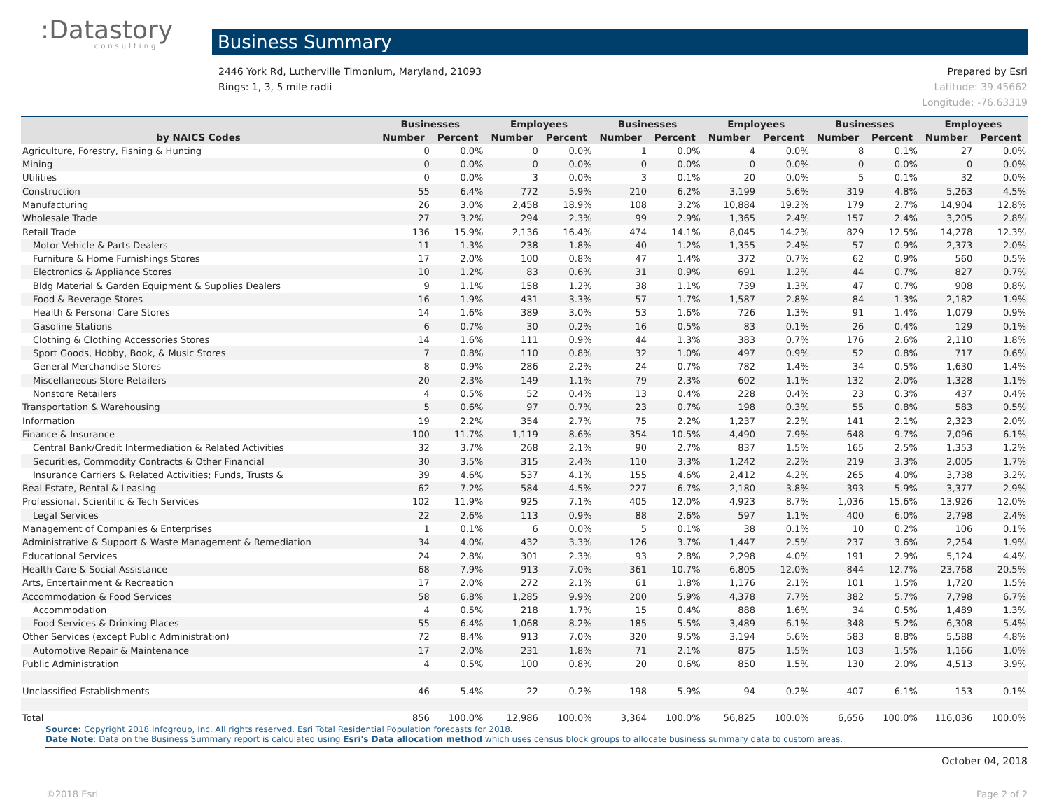:Datastory
consulting
Business Summary
2446 York Rd, Lutherville Timonium, Maryland, 21093
Rings: 1, 3, 5 mile radii
Prepared by Esri
Latitude: 39.45662
Longitude: -76.63319
| | Businesses | | Employees | | Businesses | | Employees | | Businesses | | Employees | |
| --- | --- | --- | --- | --- | --- | --- | --- | --- | --- | --- | --- | --- |
| by NAICS Codes | Number | Percent | Number | Percent | Number | Percent | Number | Percent | Number | Percent | Number | Percent |
| Agriculture, Forestry, Fishing & Hunting | 0 | 0.0% | 0 | 0.0% | 1 | 0.0% | 4 | 0.0% | 8 | 0.1% | 27 | 0.0% |
| Mining | 0 | 0.0% | 0 | 0.0% | 0 | 0.0% | 0 | 0.0% | 0 | 0.0% | 0 | 0.0% |
| Utilities | 0 | 0.0% | 3 | 0.0% | 3 | 0.1% | 20 | 0.0% | 5 | 0.1% | 32 | 0.0% |
| Construction | 55 | 6.4% | 772 | 5.9% | 210 | 6.2% | 3,199 | 5.6% | 319 | 4.8% | 5,263 | 4.5% |
| Manufacturing | 26 | 3.0% | 2,458 | 18.9% | 108 | 3.2% | 10,884 | 19.2% | 179 | 2.7% | 14,904 | 12.8% |
| Wholesale Trade | 27 | 3.2% | 294 | 2.3% | 99 | 2.9% | 1,365 | 2.4% | 157 | 2.4% | 3,205 | 2.8% |
| Retail Trade | 136 | 15.9% | 2,136 | 16.4% | 474 | 14.1% | 8,045 | 14.2% | 829 | 12.5% | 14,278 | 12.3% |
| Motor Vehicle & Parts Dealers | 11 | 1.3% | 238 | 1.8% | 40 | 1.2% | 1,355 | 2.4% | 57 | 0.9% | 2,373 | 2.0% |
| Furniture & Home Furnishings Stores | 17 | 2.0% | 100 | 0.8% | 47 | 1.4% | 372 | 0.7% | 62 | 0.9% | 560 | 0.5% |
| Electronics & Appliance Stores | 10 | 1.2% | 83 | 0.6% | 31 | 0.9% | 691 | 1.2% | 44 | 0.7% | 827 | 0.7% |
| Bldg Material & Garden Equipment & Supplies Dealers | 9 | 1.1% | 158 | 1.2% | 38 | 1.1% | 739 | 1.3% | 47 | 0.7% | 908 | 0.8% |
| Food & Beverage Stores | 16 | 1.9% | 431 | 3.3% | 57 | 1.7% | 1,587 | 2.8% | 84 | 1.3% | 2,182 | 1.9% |
| Health & Personal Care Stores | 14 | 1.6% | 389 | 3.0% | 53 | 1.6% | 726 | 1.3% | 91 | 1.4% | 1,079 | 0.9% |
| Gasoline Stations | 6 | 0.7% | 30 | 0.2% | 16 | 0.5% | 83 | 0.1% | 26 | 0.4% | 129 | 0.1% |
| Clothing & Clothing Accessories Stores | 14 | 1.6% | 111 | 0.9% | 44 | 1.3% | 383 | 0.7% | 176 | 2.6% | 2,110 | 1.8% |
| Sport Goods, Hobby, Book, & Music Stores | 7 | 0.8% | 110 | 0.8% | 32 | 1.0% | 497 | 0.9% | 52 | 0.8% | 717 | 0.6% |
| General Merchandise Stores | 8 | 0.9% | 286 | 2.2% | 24 | 0.7% | 782 | 1.4% | 34 | 0.5% | 1,630 | 1.4% |
| Miscellaneous Store Retailers | 20 | 2.3% | 149 | 1.1% | 79 | 2.3% | 602 | 1.1% | 132 | 2.0% | 1,328 | 1.1% |
| Nonstore Retailers | 4 | 0.5% | 52 | 0.4% | 13 | 0.4% | 228 | 0.4% | 23 | 0.3% | 437 | 0.4% |
| Transportation & Warehousing | 5 | 0.6% | 97 | 0.7% | 23 | 0.7% | 198 | 0.3% | 55 | 0.8% | 583 | 0.5% |
| Information | 19 | 2.2% | 354 | 2.7% | 75 | 2.2% | 1,237 | 2.2% | 141 | 2.1% | 2,323 | 2.0% |
| Finance & Insurance | 100 | 11.7% | 1,119 | 8.6% | 354 | 10.5% | 4,490 | 7.9% | 648 | 9.7% | 7,096 | 6.1% |
| Central Bank/Credit Intermediation & Related Activities | 32 | 3.7% | 268 | 2.1% | 90 | 2.7% | 837 | 1.5% | 165 | 2.5% | 1,353 | 1.2% |
| Securities, Commodity Contracts & Other Financial | 30 | 3.5% | 315 | 2.4% | 110 | 3.3% | 1,242 | 2.2% | 219 | 3.3% | 2,005 | 1.7% |
| Insurance Carriers & Related Activities; Funds, Trusts & | 39 | 4.6% | 537 | 4.1% | 155 | 4.6% | 2,412 | 4.2% | 265 | 4.0% | 3,738 | 3.2% |
| Real Estate, Rental & Leasing | 62 | 7.2% | 584 | 4.5% | 227 | 6.7% | 2,180 | 3.8% | 393 | 5.9% | 3,377 | 2.9% |
| Professional, Scientific & Tech Services | 102 | 11.9% | 925 | 7.1% | 405 | 12.0% | 4,923 | 8.7% | 1,036 | 15.6% | 13,926 | 12.0% |
| Legal Services | 22 | 2.6% | 113 | 0.9% | 88 | 2.6% | 597 | 1.1% | 400 | 6.0% | 2,798 | 2.4% |
| Management of Companies & Enterprises | 1 | 0.1% | 6 | 0.0% | 5 | 0.1% | 38 | 0.1% | 10 | 0.2% | 106 | 0.1% |
| Administrative & Support & Waste Management & Remediation | 34 | 4.0% | 432 | 3.3% | 126 | 3.7% | 1,447 | 2.5% | 237 | 3.6% | 2,254 | 1.9% |
| Educational Services | 24 | 2.8% | 301 | 2.3% | 93 | 2.8% | 2,298 | 4.0% | 191 | 2.9% | 5,124 | 4.4% |
| Health Care & Social Assistance | 68 | 7.9% | 913 | 7.0% | 361 | 10.7% | 6,805 | 12.0% | 844 | 12.7% | 23,768 | 20.5% |
| Arts, Entertainment & Recreation | 17 | 2.0% | 272 | 2.1% | 61 | 1.8% | 1,176 | 2.1% | 101 | 1.5% | 1,720 | 1.5% |
| Accommodation & Food Services | 58 | 6.8% | 1,285 | 9.9% | 200 | 5.9% | 4,378 | 7.7% | 382 | 5.7% | 7,798 | 6.7% |
| Accommodation | 4 | 0.5% | 218 | 1.7% | 15 | 0.4% | 888 | 1.6% | 34 | 0.5% | 1,489 | 1.3% |
| Food Services & Drinking Places | 55 | 6.4% | 1,068 | 8.2% | 185 | 5.5% | 3,489 | 6.1% | 348 | 5.2% | 6,308 | 5.4% |
| Other Services (except Public Administration) | 72 | 8.4% | 913 | 7.0% | 320 | 9.5% | 3,194 | 5.6% | 583 | 8.8% | 5,588 | 4.8% |
| Automotive Repair & Maintenance | 17 | 2.0% | 231 | 1.8% | 71 | 2.1% | 875 | 1.5% | 103 | 1.5% | 1,166 | 1.0% |
| Public Administration | 4 | 0.5% | 100 | 0.8% | 20 | 0.6% | 850 | 1.5% | 130 | 2.0% | 4,513 | 3.9% |
| Unclassified Establishments | 46 | 5.4% | 22 | 0.2% | 198 | 5.9% | 94 | 0.2% | 407 | 6.1% | 153 | 0.1% |
| Total | 856 | 100.0% | 12,986 | 100.0% | 3,364 | 100.0% | 56,825 | 100.0% | 6,656 | 100.0% | 116,036 | 100.0% |
Source: Copyright 2018 Infogroup, Inc. All rights reserved. Esri Total Residential Population forecasts for 2018.
Date Note: Data on the Business Summary report is calculated using Esri's Data allocation method which uses census block groups to allocate business summary data to custom areas.
October 04, 2018
©2018 Esri Page 2 of 2